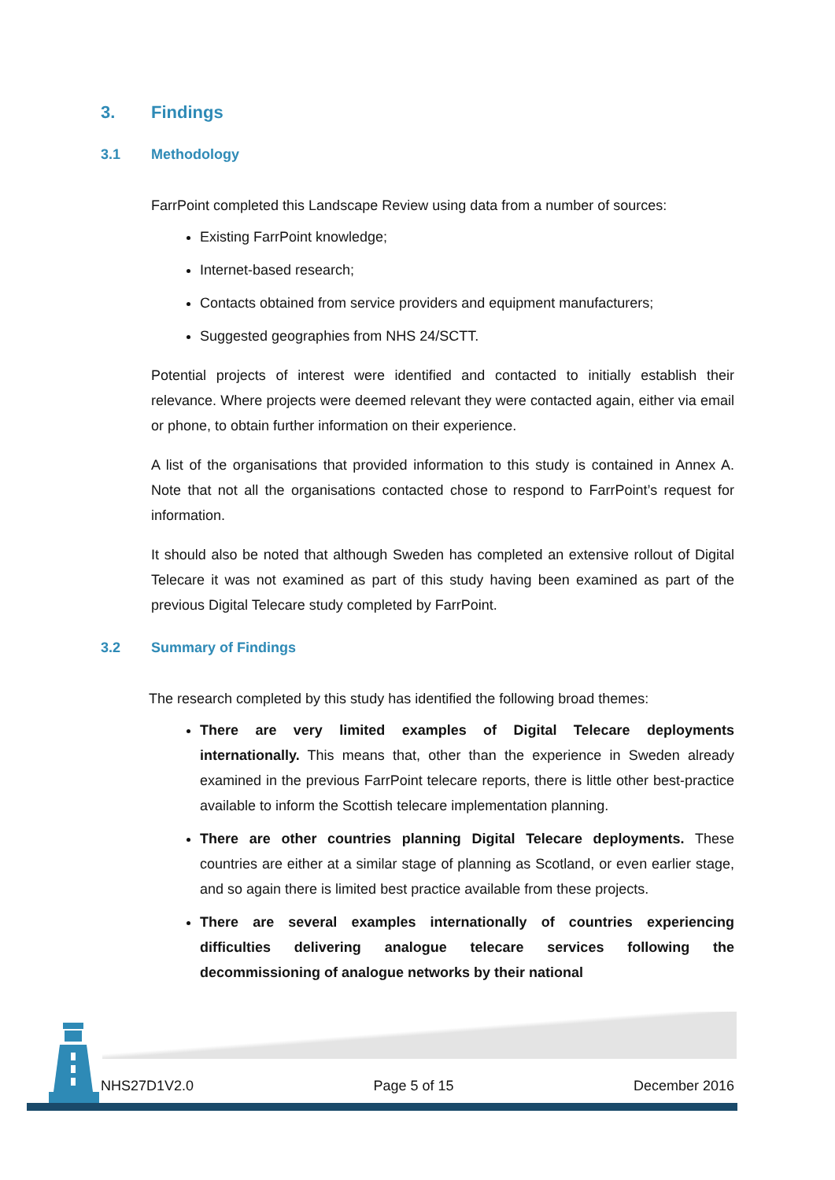3. Findings
3.1 Methodology
FarrPoint completed this Landscape Review using data from a number of sources:
Existing FarrPoint knowledge;
Internet-based research;
Contacts obtained from service providers and equipment manufacturers;
Suggested geographies from NHS 24/SCTT.
Potential projects of interest were identified and contacted to initially establish their relevance. Where projects were deemed relevant they were contacted again, either via email or phone, to obtain further information on their experience.
A list of the organisations that provided information to this study is contained in Annex A. Note that not all the organisations contacted chose to respond to FarrPoint’s request for information.
It should also be noted that although Sweden has completed an extensive rollout of Digital Telecare it was not examined as part of this study having been examined as part of the previous Digital Telecare study completed by FarrPoint.
3.2 Summary of Findings
The research completed by this study has identified the following broad themes:
There are very limited examples of Digital Telecare deployments internationally. This means that, other than the experience in Sweden already examined in the previous FarrPoint telecare reports, there is little other best-practice available to inform the Scottish telecare implementation planning.
There are other countries planning Digital Telecare deployments. These countries are either at a similar stage of planning as Scotland, or even earlier stage, and so again there is limited best practice available from these projects.
There are several examples internationally of countries experiencing difficulties delivering analogue telecare services following the decommissioning of analogue networks by their national
NHS27D1V2.0 Page 5 of 15 December 2016